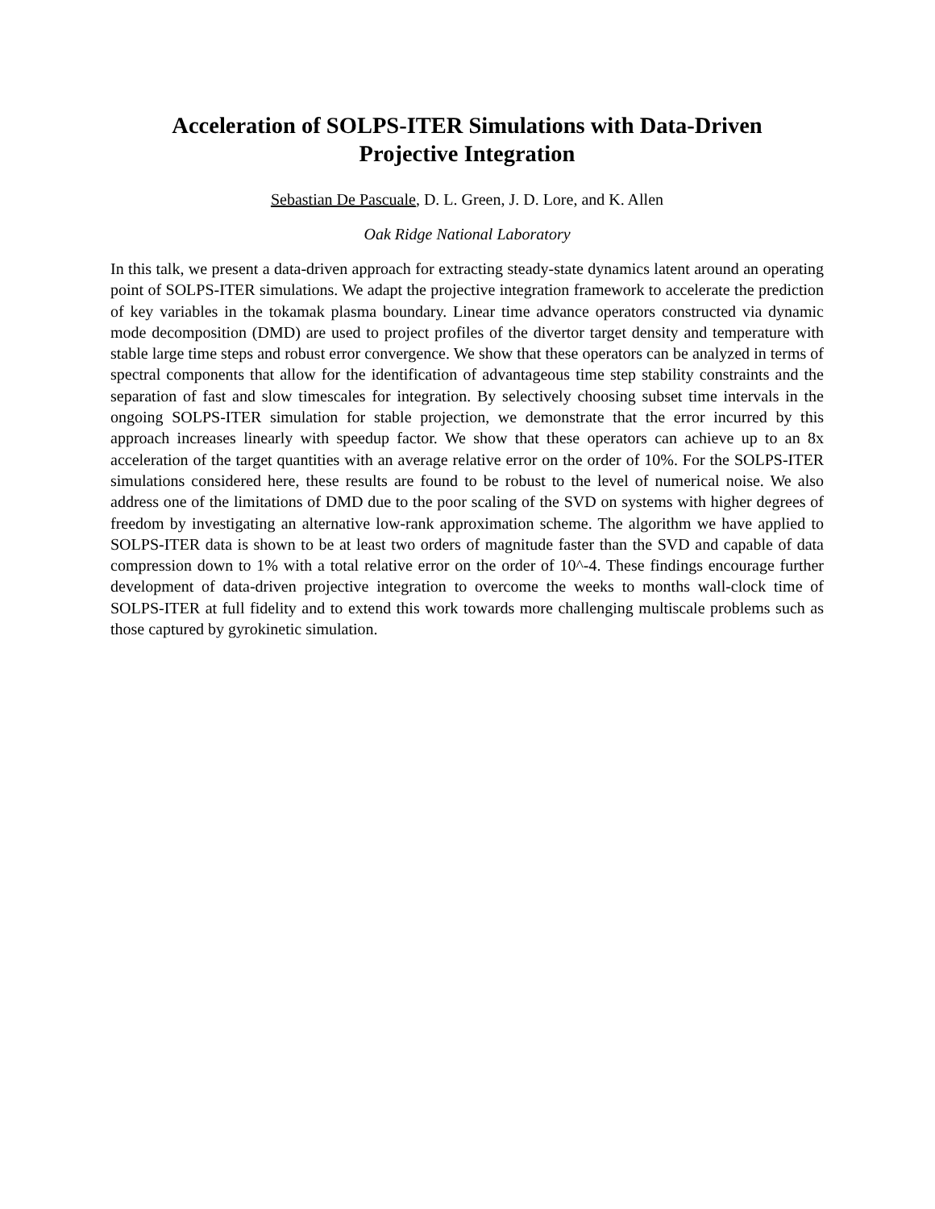Acceleration of SOLPS-ITER Simulations with Data-Driven
Projective Integration
Sebastian De Pascuale, D. L. Green, J. D. Lore, and K. Allen
Oak Ridge National Laboratory
In this talk, we present a data-driven approach for extracting steady-state dynamics latent around an operating point of SOLPS-ITER simulations. We adapt the projective integration framework to accelerate the prediction of key variables in the tokamak plasma boundary. Linear time advance operators constructed via dynamic mode decomposition (DMD) are used to project profiles of the divertor target density and temperature with stable large time steps and robust error convergence. We show that these operators can be analyzed in terms of spectral components that allow for the identification of advantageous time step stability constraints and the separation of fast and slow timescales for integration. By selectively choosing subset time intervals in the ongoing SOLPS-ITER simulation for stable projection, we demonstrate that the error incurred by this approach increases linearly with speedup factor. We show that these operators can achieve up to an 8x acceleration of the target quantities with an average relative error on the order of 10%. For the SOLPS-ITER simulations considered here, these results are found to be robust to the level of numerical noise. We also address one of the limitations of DMD due to the poor scaling of the SVD on systems with higher degrees of freedom by investigating an alternative low-rank approximation scheme. The algorithm we have applied to SOLPS-ITER data is shown to be at least two orders of magnitude faster than the SVD and capable of data compression down to 1% with a total relative error on the order of 10^-4. These findings encourage further development of data-driven projective integration to overcome the weeks to months wall-clock time of SOLPS-ITER at full fidelity and to extend this work towards more challenging multiscale problems such as those captured by gyrokinetic simulation.